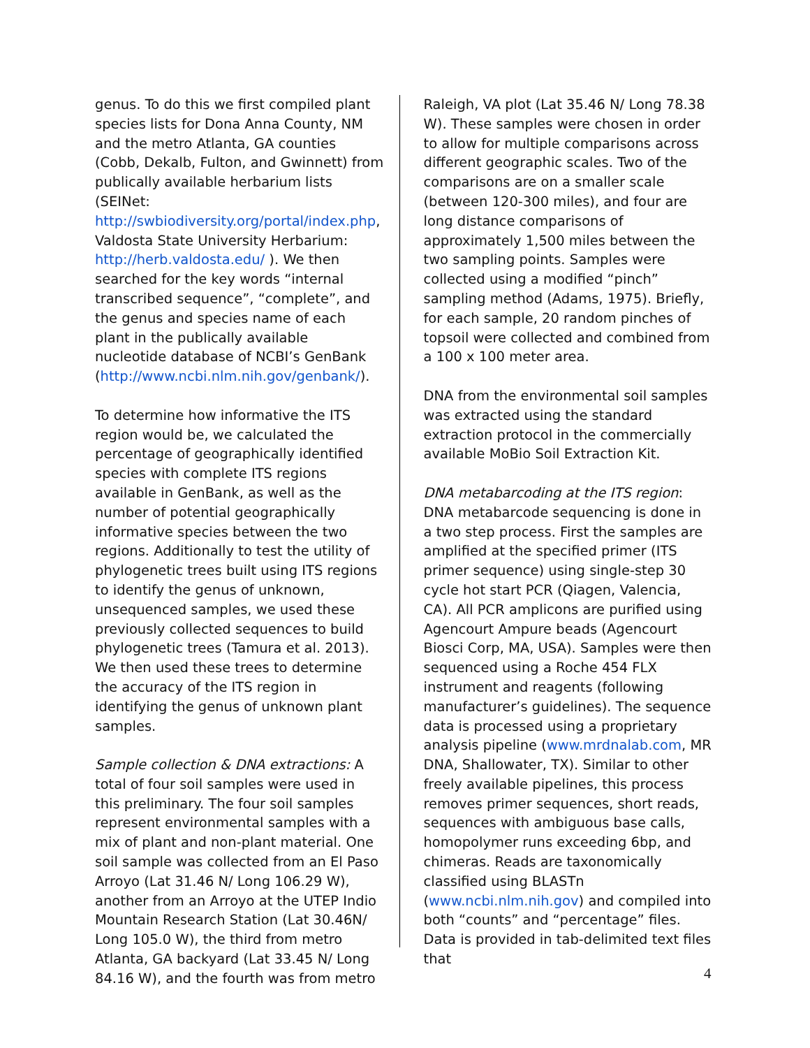genus. To do this we first compiled plant species lists for Dona Anna County, NM and the metro Atlanta, GA counties (Cobb, Dekalb, Fulton, and Gwinnett) from publically available herbarium lists (SEINet: http://swbiodiversity.org/portal/index.php, Valdosta State University Herbarium: http://herb.valdosta.edu/ ). We then searched for the key words “internal transcribed sequence”, “complete”, and the genus and species name of each plant in the publically available nucleotide database of NCBI’s GenBank (http://www.ncbi.nlm.nih.gov/genbank/).
To determine how informative the ITS region would be, we calculated the percentage of geographically identified species with complete ITS regions available in GenBank, as well as the number of potential geographically informative species between the two regions. Additionally to test the utility of phylogenetic trees built using ITS regions to identify the genus of unknown, unsequenced samples, we used these previously collected sequences to build phylogenetic trees (Tamura et al. 2013). We then used these trees to determine the accuracy of the ITS region in identifying the genus of unknown plant samples.
Sample collection & DNA extractions: A total of four soil samples were used in this preliminary. The four soil samples represent environmental samples with a mix of plant and non-plant material. One soil sample was collected from an El Paso Arroyo (Lat 31.46 N/ Long 106.29 W), another from an Arroyo at the UTEP Indio Mountain Research Station (Lat 30.46N/ Long 105.0 W), the third from metro Atlanta, GA backyard (Lat 33.45 N/ Long 84.16 W), and the fourth was from metro
Raleigh, VA plot (Lat 35.46 N/ Long 78.38 W). These samples were chosen in order to allow for multiple comparisons across different geographic scales. Two of the comparisons are on a smaller scale (between 120-300 miles), and four are long distance comparisons of approximately 1,500 miles between the two sampling points. Samples were collected using a modified “pinch” sampling method (Adams, 1975). Briefly, for each sample, 20 random pinches of topsoil were collected and combined from a 100 x 100 meter area.
DNA from the environmental soil samples was extracted using the standard extraction protocol in the commercially available MoBio Soil Extraction Kit.
DNA metabarcoding at the ITS region: DNA metabarcode sequencing is done in a two step process. First the samples are amplified at the specified primer (ITS primer sequence) using single-step 30 cycle hot start PCR (Qiagen, Valencia, CA). All PCR amplicons are purified using Agencourt Ampure beads (Agencourt Biosci Corp, MA, USA). Samples were then sequenced using a Roche 454 FLX instrument and reagents (following manufacturer’s guidelines). The sequence data is processed using a proprietary analysis pipeline (www.mrdnalab.com, MR DNA, Shallowater, TX). Similar to other freely available pipelines, this process removes primer sequences, short reads, sequences with ambiguous base calls, homopolymer runs exceeding 6bp, and chimeras. Reads are taxonomically classified using BLASTn (www.ncbi.nlm.nih.gov) and compiled into both “counts” and “percentage” files. Data is provided in tab-delimited text files that
4